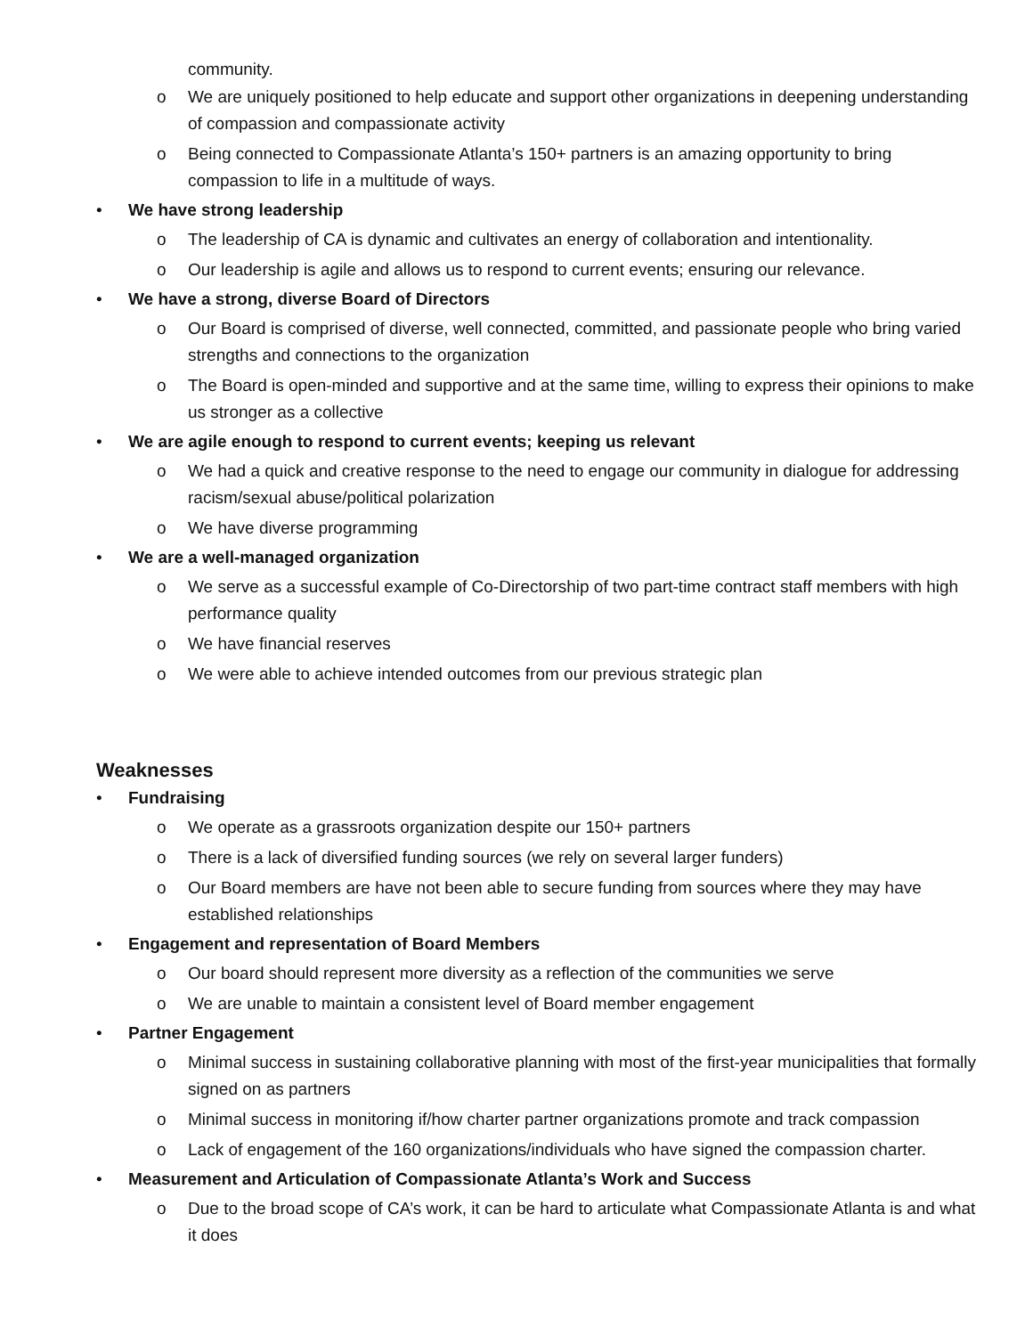community.
o We are uniquely positioned to help educate and support other organizations in deepening understanding of compassion and compassionate activity
o Being connected to Compassionate Atlanta’s 150+ partners is an amazing opportunity to bring compassion to life in a multitude of ways.
• We have strong leadership
o The leadership of CA is dynamic and cultivates an energy of collaboration and intentionality.
o Our leadership is agile and allows us to respond to current events; ensuring our relevance.
• We have a strong, diverse Board of Directors
o Our Board is comprised of diverse, well connected, committed, and passionate people who bring varied strengths and connections to the organization
o The Board is open-minded and supportive and at the same time, willing to express their opinions to make us stronger as a collective
• We are agile enough to respond to current events; keeping us relevant
o We had a quick and creative response to the need to engage our community in dialogue for addressing racism/sexual abuse/political polarization
o We have diverse programming
• We are a well-managed organization
o We serve as a successful example of Co-Directorship of two part-time contract staff members with high performance quality
o We have financial reserves
o We were able to achieve intended outcomes from our previous strategic plan
Weaknesses
• Fundraising
o We operate as a grassroots organization despite our 150+ partners
o There is a lack of diversified funding sources (we rely on several larger funders)
o Our Board members are have not been able to secure funding from sources where they may have established relationships
• Engagement and representation of Board Members
o Our board should represent more diversity as a reflection of the communities we serve
o We are unable to maintain a consistent level of Board member engagement
• Partner Engagement
o Minimal success in sustaining collaborative planning with most of the first-year municipalities that formally signed on as partners
o Minimal success in monitoring if/how charter partner organizations promote and track compassion
o Lack of engagement of the 160 organizations/individuals who have signed the compassion charter.
• Measurement and Articulation of Compassionate Atlanta’s Work and Success
o Due to the broad scope of CA’s work, it can be hard to articulate what Compassionate Atlanta is and what it does